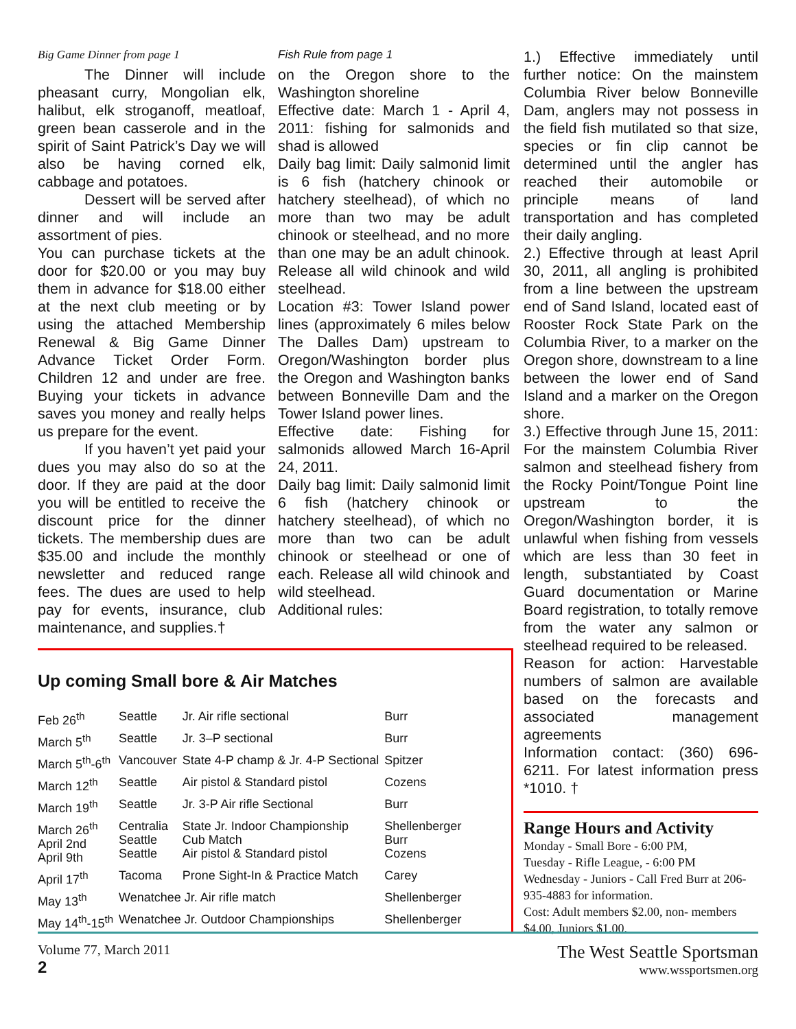Big Game Dinner from page 1
The Dinner will include pheasant curry, Mongolian elk, halibut, elk stroganoff, meatloaf, green bean casserole and in the spirit of Saint Patrick’s Day we will also be having corned elk, cabbage and potatoes.
Dessert will be served after dinner and will include an assortment of pies.
You can purchase tickets at the door for $20.00 or you may buy them in advance for $18.00 either at the next club meeting or by using the attached Membership Renewal & Big Game Dinner Advance Ticket Order Form. Children 12 and under are free. Buying your tickets in advance saves you money and really helps us prepare for the event.
If you haven’t yet paid your dues you may also do so at the door. If they are paid at the door you will be entitled to receive the discount price for the dinner tickets. The membership dues are $35.00 and include the monthly newsletter and reduced range fees. The dues are used to help pay for events, insurance, club maintenance, and supplies.†
Fish Rule from page 1
on the Oregon shore to the Washington shoreline
Effective date: March 1 - April 4, 2011: fishing for salmonids and shad is allowed
Daily bag limit: Daily salmonid limit is 6 fish (hatchery chinook or hatchery steelhead), of which no more than two may be adult chinook or steelhead, and no more than one may be an adult chinook. Release all wild chinook and wild steelhead.
Location #3: Tower Island power lines (approximately 6 miles below The Dalles Dam) upstream to Oregon/Washington border plus the Oregon and Washington banks between Bonneville Dam and the Tower Island power lines.
Effective date: Fishing for salmonids allowed March 16-April 24, 2011.
Daily bag limit: Daily salmonid limit 6 fish (hatchery chinook or hatchery steelhead), of which no more than two can be adult chinook or steelhead or one of each. Release all wild chinook and wild steelhead.
Additional rules:
1.) Effective immediately until further notice: On the mainstem Columbia River below Bonneville Dam, anglers may not possess in the field fish mutilated so that size, species or fin clip cannot be determined until the angler has reached their automobile or principle means of land transportation and has completed their daily angling.
2.) Effective through at least April 30, 2011, all angling is prohibited from a line between the upstream end of Sand Island, located east of Rooster Rock State Park on the Columbia River, to a marker on the Oregon shore, downstream to a line between the lower end of Sand Island and a marker on the Oregon shore.
3.) Effective through June 15, 2011: For the mainstem Columbia River salmon and steelhead fishery from the Rocky Point/Tongue Point line upstream to the Oregon/Washington border, it is unlawful when fishing from vessels which are less than 30 feet in length, substantiated by Coast Guard documentation or Marine Board registration, to totally remove from the water any salmon or steelhead required to be released.
Reason for action: Harvestable numbers of salmon are available based on the forecasts and associated management agreements
Information contact: (360) 696-6211. For latest information press *1010. †
Range Hours and Activity
Monday - Small Bore - 6:00 PM,
Tuesday - Rifle League, - 6:00 PM
Wednesday - Juniors - Call Fred Burr at 206-935-4883 for information.
Cost: Adult members $2.00, non- members $4.00, Juniors $1.00.
Up coming Small bore & Air Matches
| Feb 26<sup>th</sup> | Seattle | Jr. Air rifle sectional | Burr |
| March 5<sup>th</sup> | Seattle | Jr. 3–P sectional | Burr |
| March 5<sup>th</sup>-6<sup>th</sup> | Vancouver | State 4-P champ & Jr. 4-P Sectional | Spitzer |
| March 12<sup>th</sup> | Seattle | Air pistol & Standard pistol | Cozens |
| March 19<sup>th</sup> | Seattle | Jr. 3-P Air rifle Sectional | Burr |
| March 26<sup>th</sup> April 2nd April 9th | Centralia Seattle Seattle | State Jr. Indoor Championship Cub Match Air pistol & Standard pistol | Shellenberger Burr Cozens |
| April 17<sup>th</sup> | Tacoma | Prone Sight-In & Practice Match | Carey |
| May 13<sup>th</sup> | Wenatchee Jr. Air rifle match | | Shellenberger |
| May 14<sup>th</sup>-15<sup>th</sup> | Wenatchee Jr. Outdoor Championships | | Shellenberger |
Volume 77, March 2011
2
The West Seattle Sportsman
www.wssportsmen.org